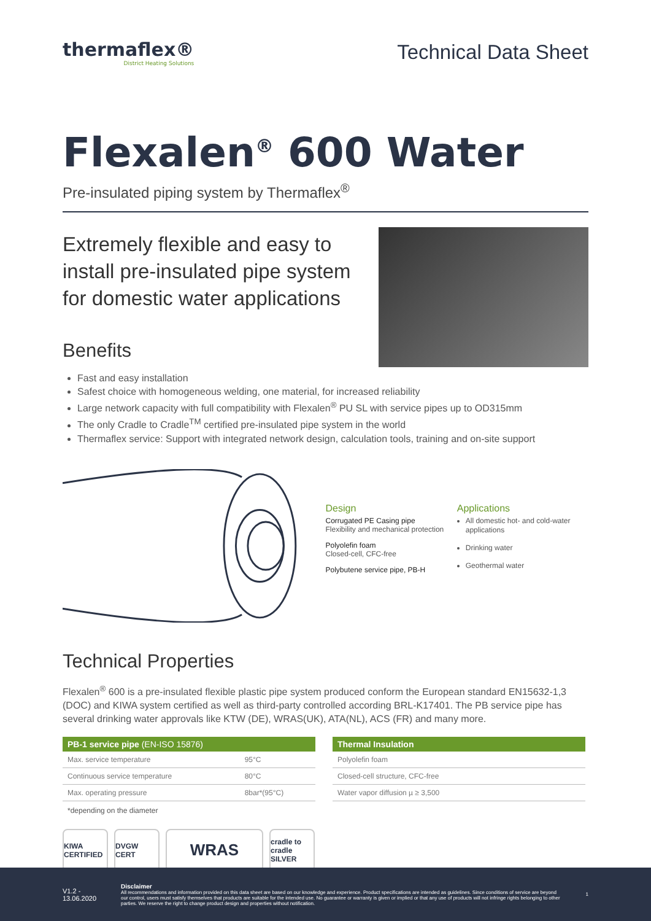thermaflex®
District Heating Solutions
Technical Data Sheet
Flexalen<sup>®</sup> 600 Water
Pre-insulated piping system by Thermaflex<sup>®</sup>
Extremely flexible and easy to
install pre-insulated pipe system
for domestic water applications
Benefits
Fast and easy installation
Safest choice with homogeneous welding, one material, for increased reliability
Large network capacity with full compatibility with Flexalen<sup>®</sup> PU SL with service pipes up to OD315mm
The only Cradle to Cradle<sup>TM</sup> certified pre-insulated pipe system in the world
Thermaflex service: Support with integrated network design, calculation tools, training and on-site support
Design
Corrugated PE Casing pipe
Flexibility and mechanical protection
Polyolefin foam
Closed-cell, CFC-free
Polybutene service pipe, PB-H
Applications
All domestic hot- and cold-water applications
Drinking water
Geothermal water
Technical Properties
Flexalen<sup>®</sup> 600 is a pre-insulated flexible plastic pipe system produced conform the European standard EN15632-1,3 (DOC) and KIWA system certified as well as third-party controlled according BRL-K17401. The PB service pipe has several drinking water approvals like KTW (DE), WRAS(UK), ATA(NL), ACS (FR) and many more.
| PB-1 service pipe (EN-ISO 15876) | |
| --- | --- |
| Max. service temperature | 95°C |
| Continuous service temperature | 80°C |
| Max. operating pressure | 8bar*(95°C) |
*depending on the diameter
| Thermal Insulation |
| --- |
| Polyolefin foam |
| Closed-cell structure, CFC-free |
| Water vapor diffusion µ ≥ 3,500 |
KIWA CERTIFIED
DVGW CERT
WRAS
cradle to cradle SILVER
V1.2 - 13.06.2020
Disclaimer
All recommendations and information provided on this data sheet are based on our knowledge and experience. Product specifications are intended as guidelines. Since conditions of service are beyond our control, users must satisfy themselves that products are suitable for the intended use. No guarantee or warranty is given or implied or that any use of products will not infringe rights belonging to other parties. We reserve the right to change product design and properties without notification.
1